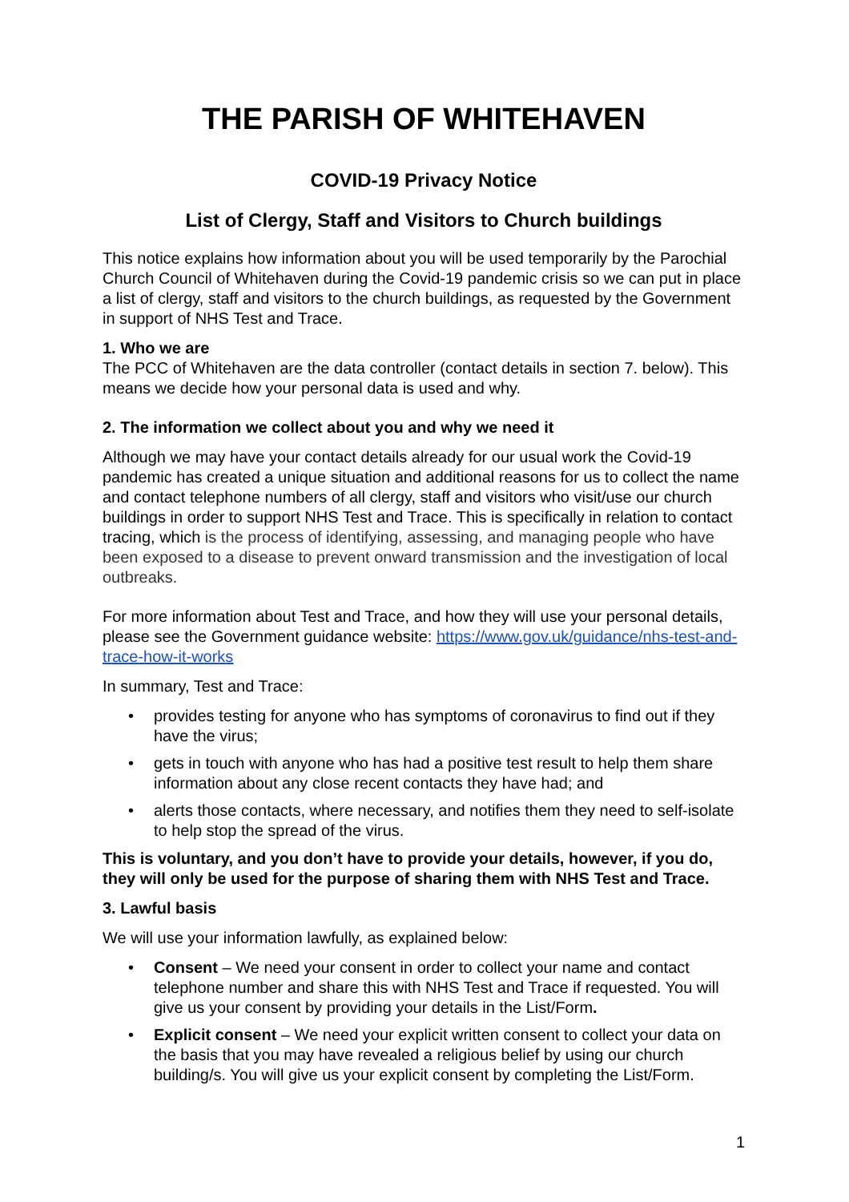THE PARISH OF WHITEHAVEN
COVID-19 Privacy Notice
List of Clergy, Staff and Visitors to Church buildings
This notice explains how information about you will be used temporarily by the Parochial Church Council of Whitehaven during the Covid-19 pandemic crisis so we can put in place a list of clergy, staff and visitors to the church buildings, as requested by the Government in support of NHS Test and Trace.
1. Who we are
The PCC of Whitehaven are the data controller (contact details in section 7. below). This means we decide how your personal data is used and why.
2. The information we collect about you and why we need it
Although we may have your contact details already for our usual work the Covid-19 pandemic has created a unique situation and additional reasons for us to collect the name and contact telephone numbers of all clergy, staff and visitors who visit/use our church buildings in order to support NHS Test and Trace. This is specifically in relation to contact tracing, which is the process of identifying, assessing, and managing people who have been exposed to a disease to prevent onward transmission and the investigation of local outbreaks.
For more information about Test and Trace, and how they will use your personal details, please see the Government guidance website: https://www.gov.uk/guidance/nhs-test-and-trace-how-it-works
In summary, Test and Trace:
• provides testing for anyone who has symptoms of coronavirus to find out if they have the virus;
• gets in touch with anyone who has had a positive test result to help them share information about any close recent contacts they have had; and
• alerts those contacts, where necessary, and notifies them they need to self-isolate to help stop the spread of the virus.
This is voluntary, and you don’t have to provide your details, however, if you do, they will only be used for the purpose of sharing them with NHS Test and Trace.
3. Lawful basis
We will use your information lawfully, as explained below:
• Consent – We need your consent in order to collect your name and contact telephone number and share this with NHS Test and Trace if requested. You will give us your consent by providing your details in the List/Form.
• Explicit consent – We need your explicit written consent to collect your data on the basis that you may have revealed a religious belief by using our church building/s. You will give us your explicit consent by completing the List/Form.
1